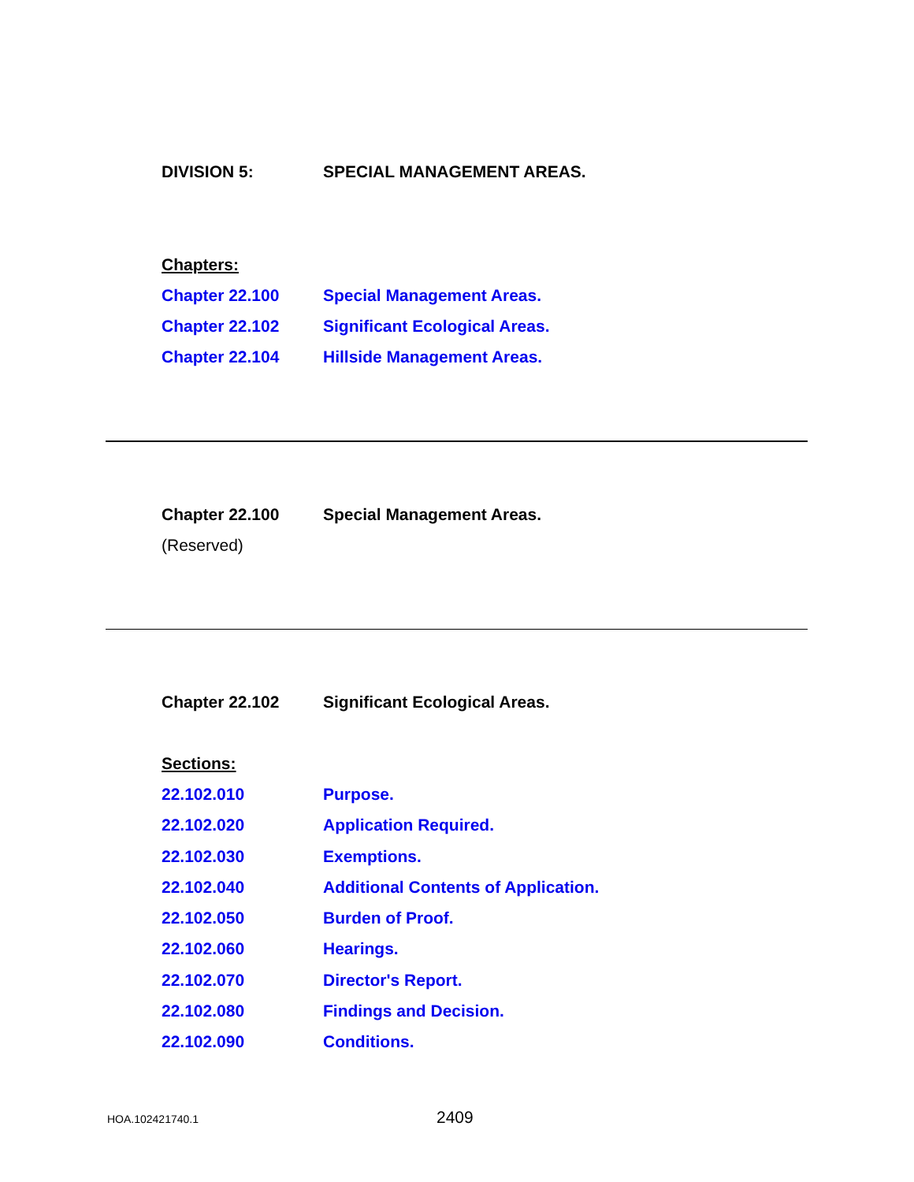DIVISION 5: SPECIAL MANAGEMENT AREAS.
Chapters:
Chapter 22.100 Special Management Areas.
Chapter 22.102 Significant Ecological Areas.
Chapter 22.104 Hillside Management Areas.
Chapter 22.100 Special Management Areas.
(Reserved)
Chapter 22.102 Significant Ecological Areas.
Sections:
22.102.010 Purpose.
22.102.020 Application Required.
22.102.030 Exemptions.
22.102.040 Additional Contents of Application.
22.102.050 Burden of Proof.
22.102.060 Hearings.
22.102.070 Director's Report.
22.102.080 Findings and Decision.
22.102.090 Conditions.
HOA.102421740.1 2409